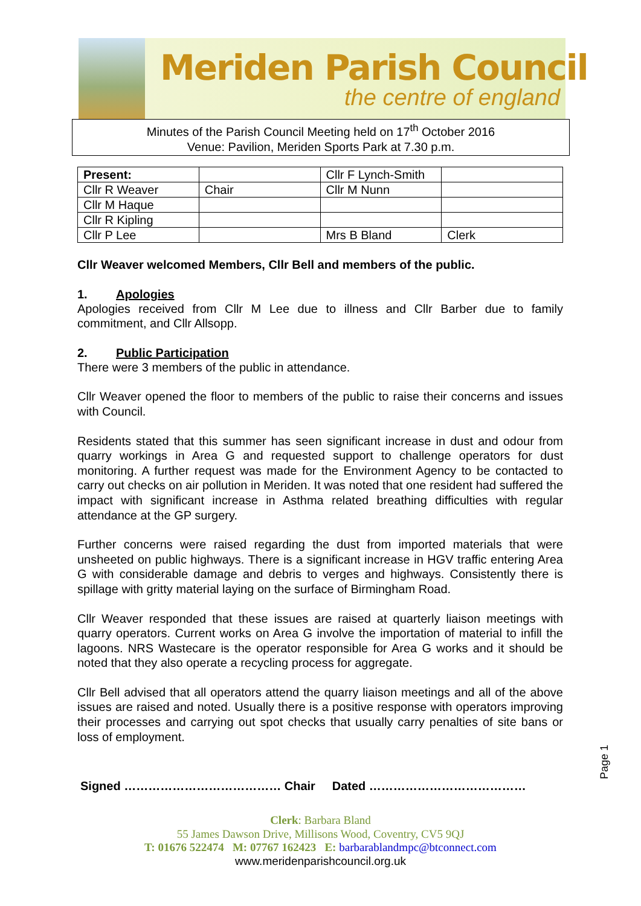Meriden Parish Council
the centre of england
Minutes of the Parish Council Meeting held on 17<sup>th</sup> October 2016
Venue: Pavilion, Meriden Sports Park at 7.30 p.m.
| Present: | | Cllr F Lynch-Smith | |
| Cllr R Weaver | Chair | Cllr M Nunn | |
| Cllr M Haque | | | |
| Cllr R Kipling | | | |
| Cllr P Lee | | Mrs B Bland | Clerk |
Cllr Weaver welcomed Members, Cllr Bell and members of the public.
1. Apologies
Apologies received from Cllr M Lee due to illness and Cllr Barber due to family commitment, and Cllr Allsopp.
2. Public Participation
There were 3 members of the public in attendance.
Cllr Weaver opened the floor to members of the public to raise their concerns and issues with Council.
Residents stated that this summer has seen significant increase in dust and odour from quarry workings in Area G and requested support to challenge operators for dust monitoring. A further request was made for the Environment Agency to be contacted to carry out checks on air pollution in Meriden. It was noted that one resident had suffered the impact with significant increase in Asthma related breathing difficulties with regular attendance at the GP surgery.
Further concerns were raised regarding the dust from imported materials that were unsheeted on public highways. There is a significant increase in HGV traffic entering Area G with considerable damage and debris to verges and highways. Consistently there is spillage with gritty material laying on the surface of Birmingham Road.
Cllr Weaver responded that these issues are raised at quarterly liaison meetings with quarry operators. Current works on Area G involve the importation of material to infill the lagoons. NRS Wastecare is the operator responsible for Area G works and it should be noted that they also operate a recycling process for aggregate.
Cllr Bell advised that all operators attend the quarry liaison meetings and all of the above issues are raised and noted. Usually there is a positive response with operators improving their processes and carrying out spot checks that usually carry penalties of site bans or loss of employment.
Signed ………………………………… Chair Dated …………………………………
Page 1
Clerk: Barbara Bland
55 James Dawson Drive, Millisons Wood, Coventry, CV5 9QJ
T: 01676 522474 M: 07767 162423 E: barbarablandmpc@btconnect.com
www.meridenparishcouncil.org.uk